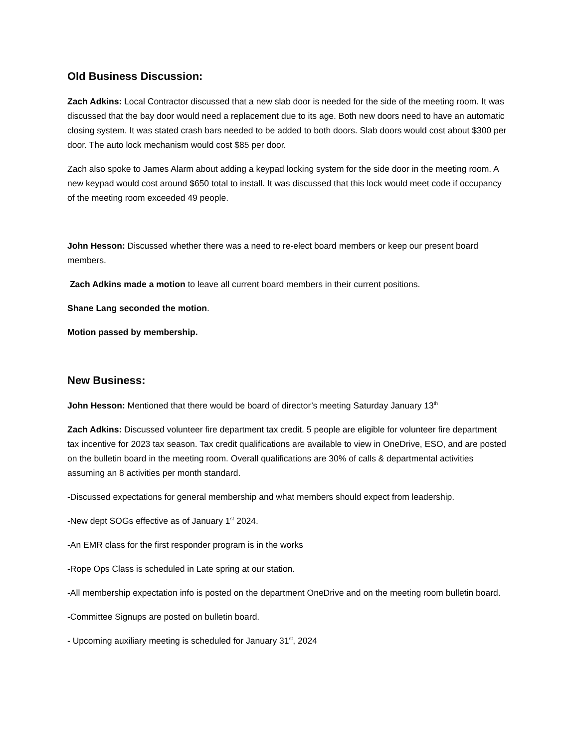Old Business Discussion:
Zach Adkins: Local Contractor discussed that a new slab door is needed for the side of the meeting room. It was discussed that the bay door would need a replacement due to its age. Both new doors need to have an automatic closing system. It was stated crash bars needed to be added to both doors. Slab doors would cost about $300 per door. The auto lock mechanism would cost $85 per door.
Zach also spoke to James Alarm about adding a keypad locking system for the side door in the meeting room. A new keypad would cost around $650 total to install. It was discussed that this lock would meet code if occupancy of the meeting room exceeded 49 people.
John Hesson: Discussed whether there was a need to re-elect board members or keep our present board members.
Zach Adkins made a motion to leave all current board members in their current positions.
Shane Lang seconded the motion.
Motion passed by membership.
New Business:
John Hesson: Mentioned that there would be board of director’s meeting Saturday January 13<sup>th</sup>
Zach Adkins: Discussed volunteer fire department tax credit. 5 people are eligible for volunteer fire department tax incentive for 2023 tax season. Tax credit qualifications are available to view in OneDrive, ESO, and are posted on the bulletin board in the meeting room. Overall qualifications are 30% of calls & departmental activities assuming an 8 activities per month standard.
-Discussed expectations for general membership and what members should expect from leadership.
-New dept SOGs effective as of January 1<sup>st</sup> 2024.
-An EMR class for the first responder program is in the works
-Rope Ops Class is scheduled in Late spring at our station.
-All membership expectation info is posted on the department OneDrive and on the meeting room bulletin board.
-Committee Signups are posted on bulletin board.
- Upcoming auxiliary meeting is scheduled for January 31<sup>st</sup>, 2024